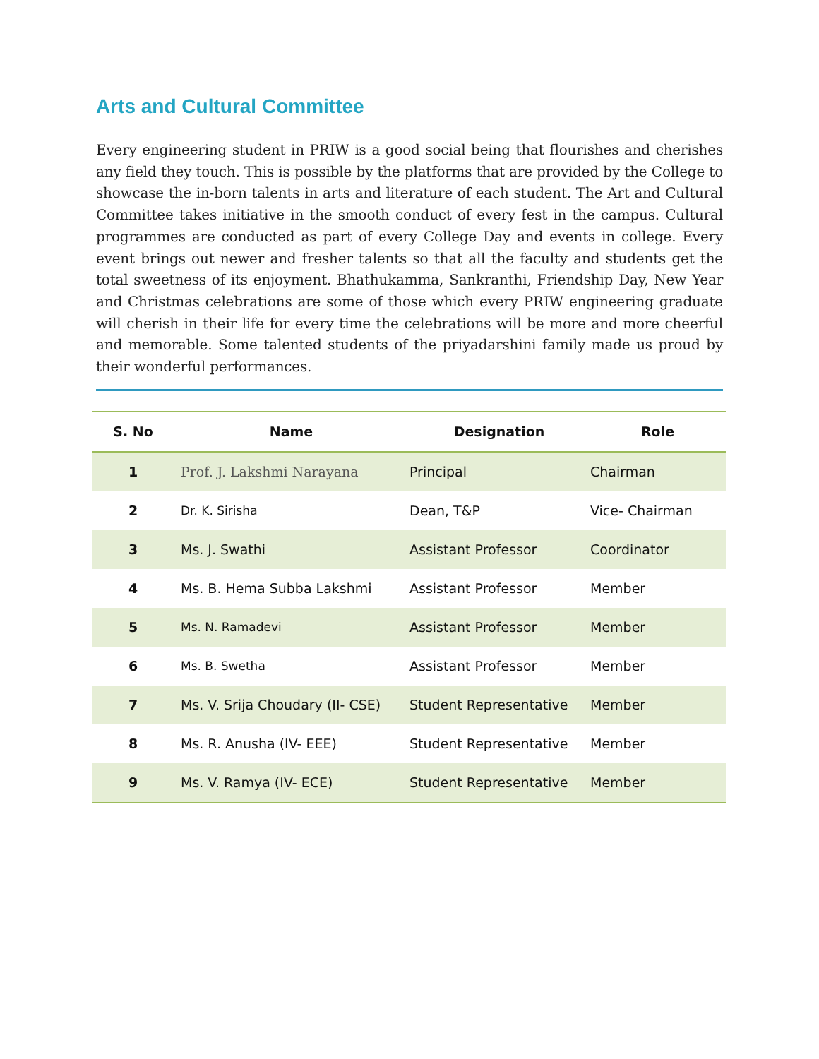Arts and Cultural Committee
Every engineering student in PRIW is a good social being that flourishes and cherishes any field they touch. This is possible by the platforms that are provided by the College to showcase the in-born talents in arts and literature of each student. The Art and Cultural Committee takes initiative in the smooth conduct of every fest in the campus. Cultural programmes are conducted as part of every College Day and events in college. Every event brings out newer and fresher talents so that all the faculty and students get the total sweetness of its enjoyment. Bhathukamma, Sankranthi, Friendship Day, New Year and Christmas celebrations are some of those which every PRIW engineering graduate will cherish in their life for every time the celebrations will be more and more cheerful and memorable. Some talented students of the priyadarshini family made us proud by their wonderful performances.
| S. No | Name | Designation | Role |
| --- | --- | --- | --- |
| 1 | Prof. J. Lakshmi Narayana | Principal | Chairman |
| 2 | Dr. K. Sirisha | Dean, T&P | Vice- Chairman |
| 3 | Ms. J. Swathi | Assistant Professor | Coordinator |
| 4 | Ms. B. Hema Subba Lakshmi | Assistant Professor | Member |
| 5 | Ms. N. Ramadevi | Assistant Professor | Member |
| 6 | Ms. B. Swetha | Assistant Professor | Member |
| 7 | Ms. V. Srija Choudary (II- CSE) | Student Representative | Member |
| 8 | Ms. R. Anusha (IV- EEE) | Student Representative | Member |
| 9 | Ms. V. Ramya (IV- ECE) | Student Representative | Member |